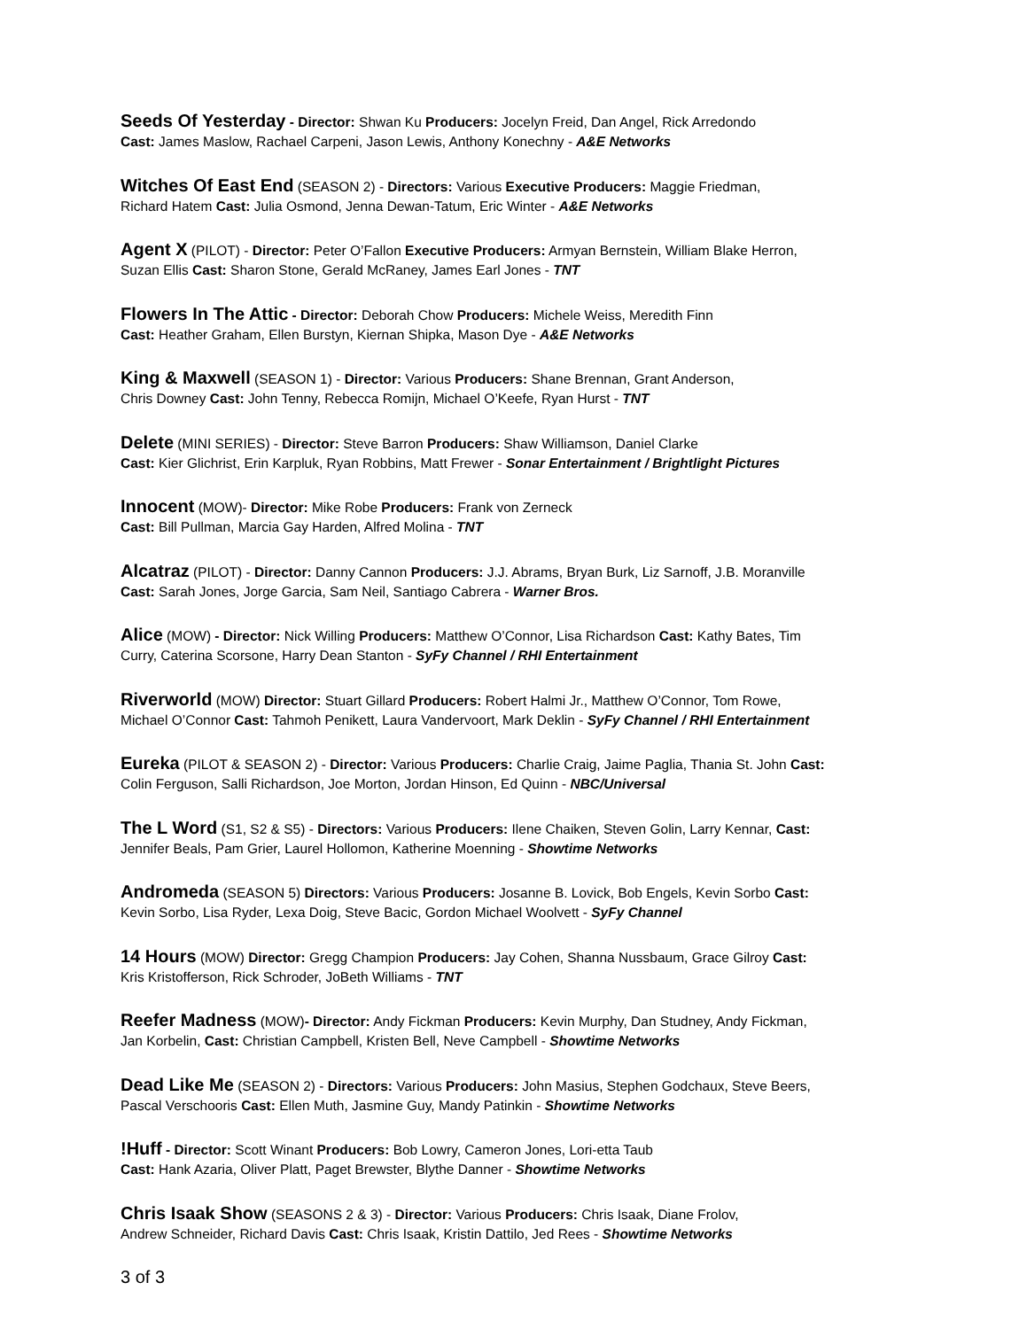Seeds Of Yesterday - Director: Shwan Ku Producers: Jocelyn Freid, Dan Angel, Rick Arredondo
Cast: James Maslow, Rachael Carpeni, Jason Lewis, Anthony Konechny - A&E Networks
Witches Of East End (SEASON 2) - Directors: Various Executive Producers: Maggie Friedman,
Richard Hatem Cast: Julia Osmond, Jenna Dewan-Tatum, Eric Winter - A&E Networks
Agent X (PILOT) - Director: Peter O’Fallon Executive Producers: Armyan Bernstein, William Blake Herron,
Suzan Ellis Cast: Sharon Stone, Gerald McRaney, James Earl Jones - TNT
Flowers In The Attic - Director: Deborah Chow Producers: Michele Weiss, Meredith Finn
Cast: Heather Graham, Ellen Burstyn, Kiernan Shipka, Mason Dye - A&E Networks
King & Maxwell (SEASON 1) - Director: Various Producers: Shane Brennan, Grant Anderson,
Chris Downey Cast: John Tenny, Rebecca Romijn, Michael O’Keefe, Ryan Hurst - TNT
Delete (MINI SERIES) - Director: Steve Barron Producers: Shaw Williamson, Daniel Clarke
Cast: Kier Glichrist, Erin Karpluk, Ryan Robbins, Matt Frewer - Sonar Entertainment / Brightlight Pictures
Innocent (MOW)- Director: Mike Robe Producers: Frank von Zerneck
Cast: Bill Pullman, Marcia Gay Harden, Alfred Molina - TNT
Alcatraz (PILOT) - Director: Danny Cannon Producers: J.J. Abrams, Bryan Burk, Liz Sarnoff, J.B. Moranville
Cast: Sarah Jones, Jorge Garcia, Sam Neil, Santiago Cabrera - Warner Bros.
Alice (MOW) - Director: Nick Willing Producers: Matthew O’Connor, Lisa Richardson Cast: Kathy Bates, Tim
Curry, Caterina Scorsone, Harry Dean Stanton - SyFy Channel / RHI Entertainment
Riverworld (MOW) Director: Stuart Gillard Producers: Robert Halmi Jr., Matthew O’Connor, Tom Rowe,
Michael O’Connor Cast: Tahmoh Penikett, Laura Vandervoort, Mark Deklin - SyFy Channel / RHI Entertainment
Eureka (PILOT & SEASON 2) - Director: Various Producers: Charlie Craig, Jaime Paglia, Thania St. John Cast:
Colin Ferguson, Salli Richardson, Joe Morton, Jordan Hinson, Ed Quinn - NBC/Universal
The L Word (S1, S2 & S5) - Directors: Various Producers: Ilene Chaiken, Steven Golin, Larry Kennar, Cast:
Jennifer Beals, Pam Grier, Laurel Hollomon, Katherine Moenning - Showtime Networks
Andromeda (SEASON 5) Directors: Various Producers: Josanne B. Lovick, Bob Engels, Kevin Sorbo Cast:
Kevin Sorbo, Lisa Ryder, Lexa Doig, Steve Bacic, Gordon Michael Woolvett - SyFy Channel
14 Hours (MOW) Director: Gregg Champion Producers: Jay Cohen, Shanna Nussbaum, Grace Gilroy Cast:
Kris Kristofferson, Rick Schroder, JoBeth Williams - TNT
Reefer Madness (MOW)- Director: Andy Fickman Producers: Kevin Murphy, Dan Studney, Andy Fickman,
Jan Korbelin, Cast: Christian Campbell, Kristen Bell, Neve Campbell - Showtime Networks
Dead Like Me (SEASON 2) - Directors: Various Producers: John Masius, Stephen Godchaux, Steve Beers,
Pascal Verschooris Cast: Ellen Muth, Jasmine Guy, Mandy Patinkin - Showtime Networks
!Huff - Director: Scott Winant Producers: Bob Lowry, Cameron Jones, Lori-etta Taub
Cast: Hank Azaria, Oliver Platt, Paget Brewster, Blythe Danner - Showtime Networks
Chris Isaak Show (SEASONS 2 & 3) - Director: Various Producers: Chris Isaak, Diane Frolov,
Andrew Schneider, Richard Davis Cast: Chris Isaak, Kristin Dattilo, Jed Rees - Showtime Networks
3 of 3